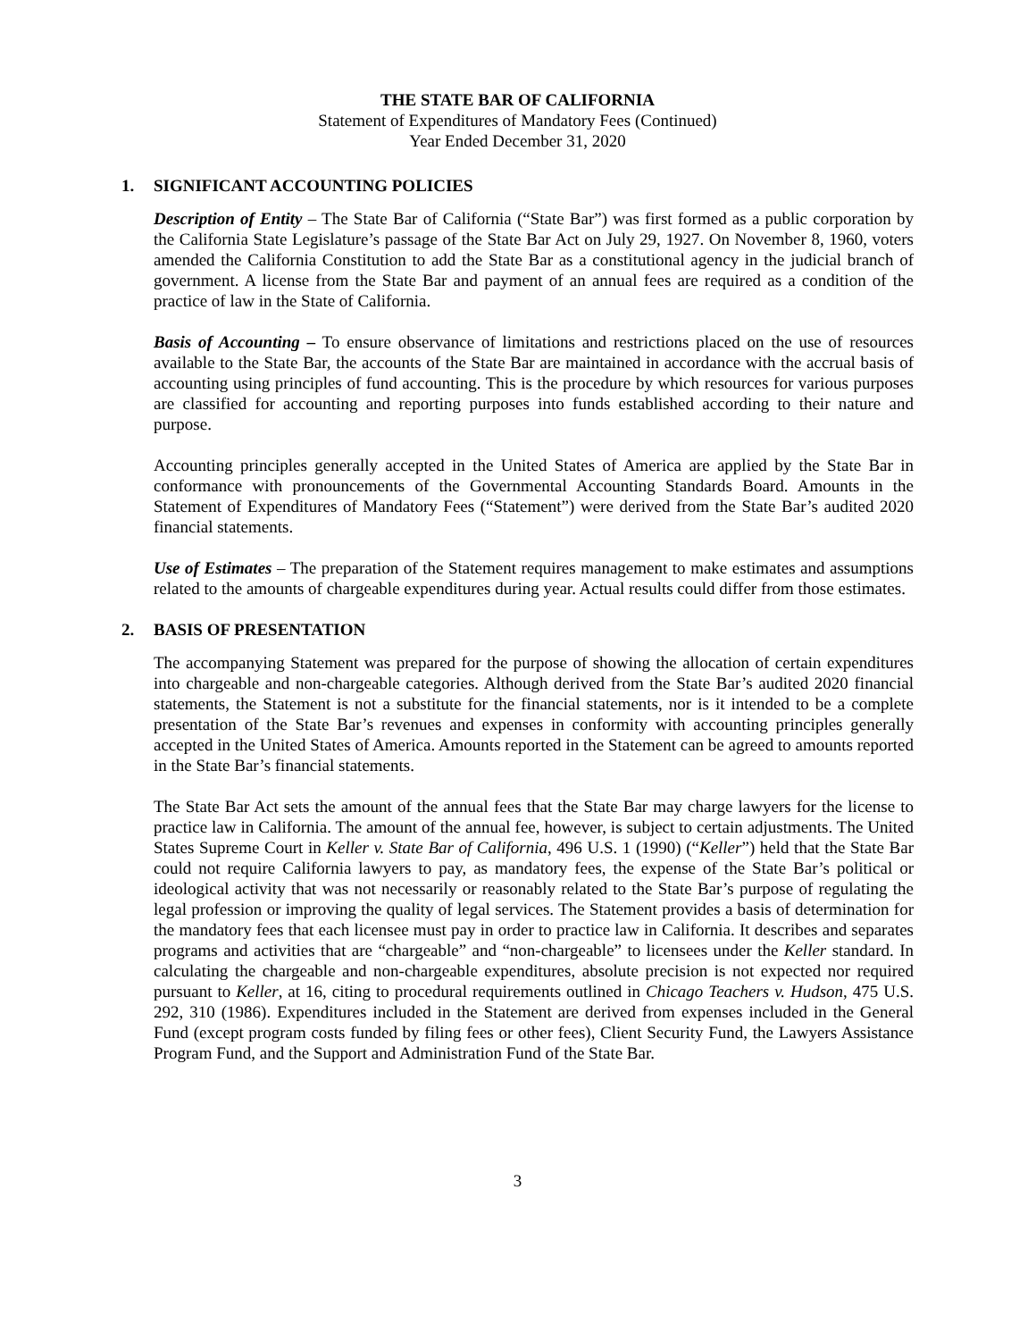THE STATE BAR OF CALIFORNIA
Statement of Expenditures of Mandatory Fees (Continued)
Year Ended December 31, 2020
1. SIGNIFICANT ACCOUNTING POLICIES
Description of Entity – The State Bar of California (“State Bar”) was first formed as a public corporation by the California State Legislature’s passage of the State Bar Act on July 29, 1927. On November 8, 1960, voters amended the California Constitution to add the State Bar as a constitutional agency in the judicial branch of government. A license from the State Bar and payment of an annual fees are required as a condition of the practice of law in the State of California.
Basis of Accounting – To ensure observance of limitations and restrictions placed on the use of resources available to the State Bar, the accounts of the State Bar are maintained in accordance with the accrual basis of accounting using principles of fund accounting. This is the procedure by which resources for various purposes are classified for accounting and reporting purposes into funds established according to their nature and purpose.
Accounting principles generally accepted in the United States of America are applied by the State Bar in conformance with pronouncements of the Governmental Accounting Standards Board. Amounts in the Statement of Expenditures of Mandatory Fees (“Statement”) were derived from the State Bar’s audited 2020 financial statements.
Use of Estimates – The preparation of the Statement requires management to make estimates and assumptions related to the amounts of chargeable expenditures during year. Actual results could differ from those estimates.
2. BASIS OF PRESENTATION
The accompanying Statement was prepared for the purpose of showing the allocation of certain expenditures into chargeable and non-chargeable categories. Although derived from the State Bar’s audited 2020 financial statements, the Statement is not a substitute for the financial statements, nor is it intended to be a complete presentation of the State Bar’s revenues and expenses in conformity with accounting principles generally accepted in the United States of America. Amounts reported in the Statement can be agreed to amounts reported in the State Bar’s financial statements.
The State Bar Act sets the amount of the annual fees that the State Bar may charge lawyers for the license to practice law in California. The amount of the annual fee, however, is subject to certain adjustments. The United States Supreme Court in Keller v. State Bar of California, 496 U.S. 1 (1990) (“Keller”) held that the State Bar could not require California lawyers to pay, as mandatory fees, the expense of the State Bar’s political or ideological activity that was not necessarily or reasonably related to the State Bar’s purpose of regulating the legal profession or improving the quality of legal services. The Statement provides a basis of determination for the mandatory fees that each licensee must pay in order to practice law in California. It describes and separates programs and activities that are “chargeable” and “non-chargeable” to licensees under the Keller standard. In calculating the chargeable and non-chargeable expenditures, absolute precision is not expected nor required pursuant to Keller, at 16, citing to procedural requirements outlined in Chicago Teachers v. Hudson, 475 U.S. 292, 310 (1986). Expenditures included in the Statement are derived from expenses included in the General Fund (except program costs funded by filing fees or other fees), Client Security Fund, the Lawyers Assistance Program Fund, and the Support and Administration Fund of the State Bar.
3